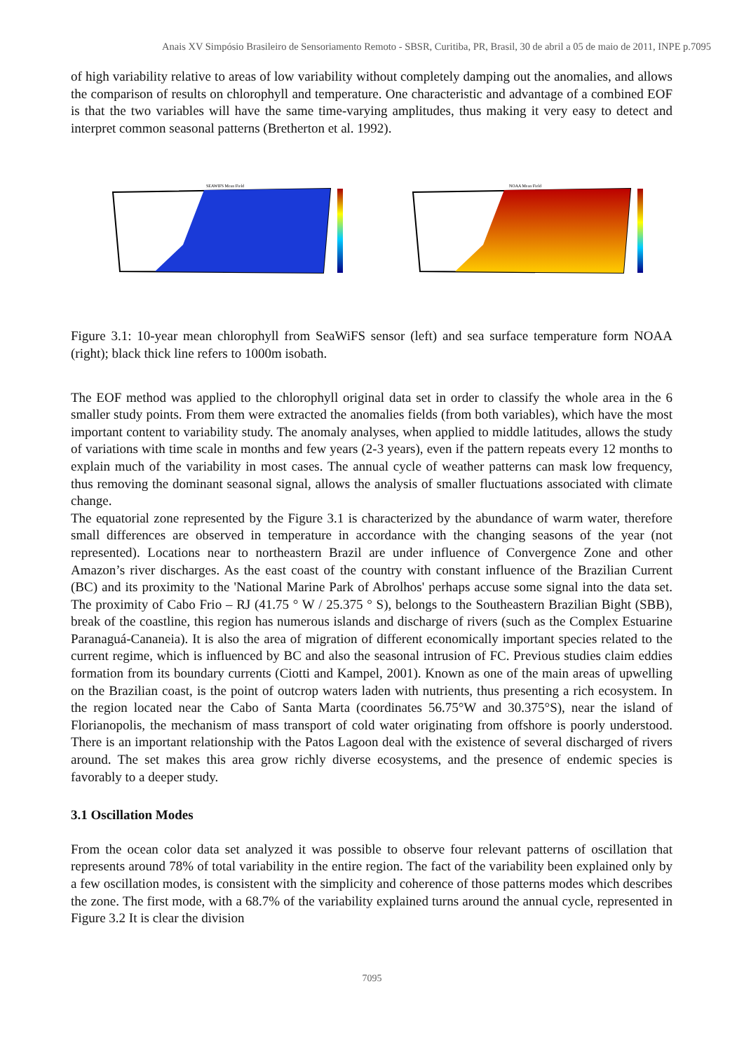Anais XV Simpósio Brasileiro de Sensoriamento Remoto - SBSR, Curitiba, PR, Brasil, 30 de abril a 05 de maio de 2011, INPE p.7095
of high variability relative to areas of low variability without completely damping out the anomalies, and allows the comparison of results on chlorophyll and temperature. One characteristic and advantage of a combined EOF is that the two variables will have the same time-varying amplitudes, thus making it very easy to detect and interpret common seasonal patterns (Bretherton et al. 1992).
SEAWIFS Mean Field
NOAA Mean Field
Figure 3.1: 10-year mean chlorophyll from SeaWiFS sensor (left) and sea surface temperature form NOAA (right); black thick line refers to 1000m isobath.
The EOF method was applied to the chlorophyll original data set in order to classify the whole area in the 6 smaller study points. From them were extracted the anomalies fields (from both variables), which have the most important content to variability study. The anomaly analyses, when applied to middle latitudes, allows the study of variations with time scale in months and few years (2-3 years), even if the pattern repeats every 12 months to explain much of the variability in most cases. The annual cycle of weather patterns can mask low frequency, thus removing the dominant seasonal signal, allows the analysis of smaller fluctuations associated with climate change.
The equatorial zone represented by the Figure 3.1 is characterized by the abundance of warm water, therefore small differences are observed in temperature in accordance with the changing seasons of the year (not represented). Locations near to northeastern Brazil are under influence of Convergence Zone and other Amazon’s river discharges. As the east coast of the country with constant influence of the Brazilian Current (BC) and its proximity to the 'National Marine Park of Abrolhos' perhaps accuse some signal into the data set. The proximity of Cabo Frio – RJ (41.75 ° W / 25.375 ° S), belongs to the Southeastern Brazilian Bight (SBB), break of the coastline, this region has numerous islands and discharge of rivers (such as the Complex Estuarine Paranaguá-Cananeia). It is also the area of migration of different economically important species related to the current regime, which is influenced by BC and also the seasonal intrusion of FC. Previous studies claim eddies formation from its boundary currents (Ciotti and Kampel, 2001). Known as one of the main areas of upwelling on the Brazilian coast, is the point of outcrop waters laden with nutrients, thus presenting a rich ecosystem. In the region located near the Cabo of Santa Marta (coordinates 56.75°W and 30.375°S), near the island of Florianopolis, the mechanism of mass transport of cold water originating from offshore is poorly understood. There is an important relationship with the Patos Lagoon deal with the existence of several discharged of rivers around. The set makes this area grow richly diverse ecosystems, and the presence of endemic species is favorably to a deeper study.
3.1 Oscillation Modes
From the ocean color data set analyzed it was possible to observe four relevant patterns of oscillation that represents around 78% of total variability in the entire region. The fact of the variability been explained only by a few oscillation modes, is consistent with the simplicity and coherence of those patterns modes which describes the zone. The first mode, with a 68.7% of the variability explained turns around the annual cycle, represented in Figure 3.2 It is clear the division
7095